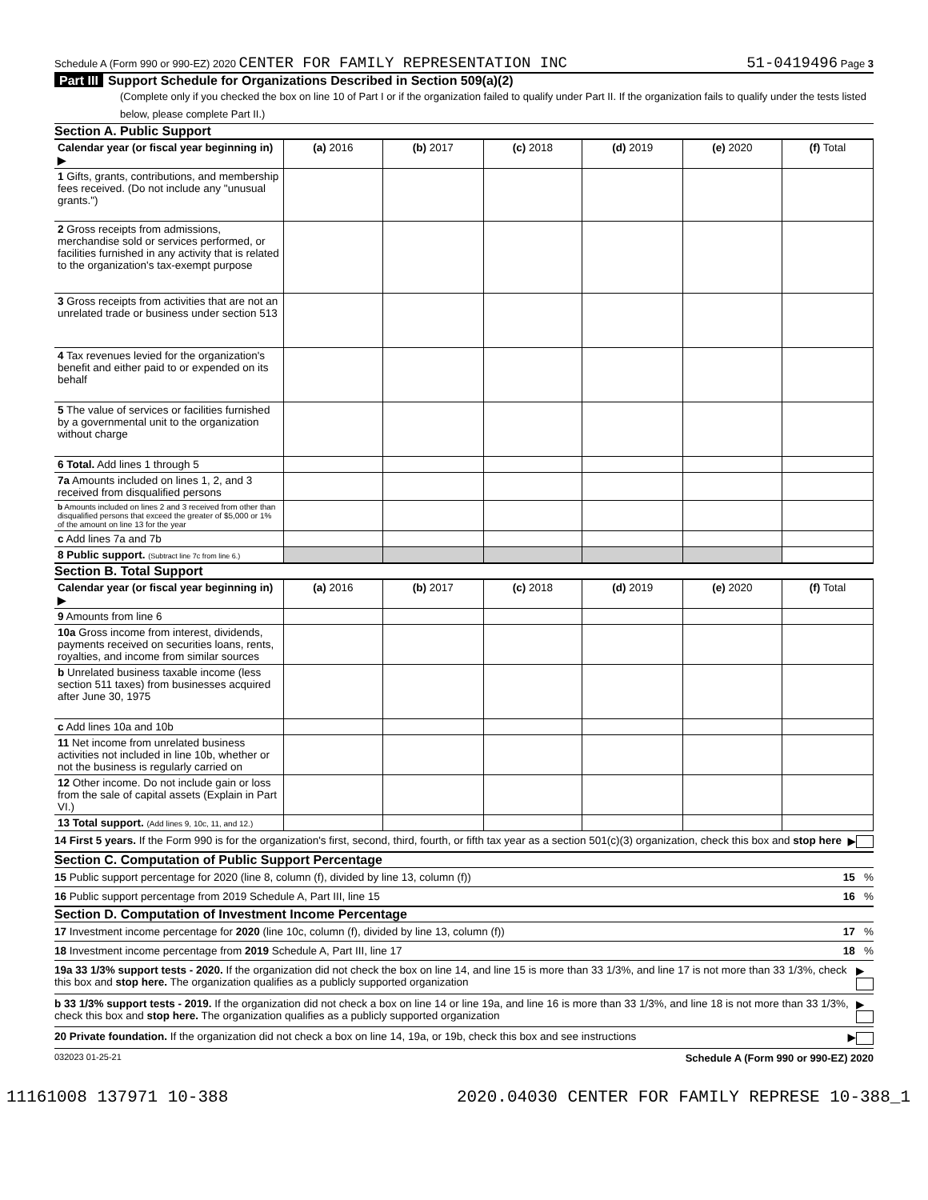Schedule A (Form 990 or 990-EZ) 2020 CENTER FOR FAMILY REPRESENTATION INC 51-0419496 Page 3
Part III Support Schedule for Organizations Described in Section 509(a)(2)
(Complete only if you checked the box on line 10 of Part I or if the organization failed to qualify under Part II. If the organization fails to qualify under the tests listed below, please complete Part II.)
Section A. Public Support
| Calendar year (or fiscal year beginning in) ▶ | (a) 2016 | (b) 2017 | (c) 2018 | (d) 2019 | (e) 2020 | (f) Total |
| 1 Gifts, grants, contributions, and membership fees received. (Do not include any "unusual grants.") | | | | | | |
| 2 Gross receipts from admissions, merchandise sold or services performed, or facilities furnished in any activity that is related to the organization's tax-exempt purpose | | | | | | |
| 3 Gross receipts from activities that are not an unrelated trade or business under section 513 | | | | | | |
| 4 Tax revenues levied for the organization's benefit and either paid to or expended on its behalf | | | | | | |
| 5 The value of services or facilities furnished by a governmental unit to the organization without charge | | | | | | |
| 6 Total. Add lines 1 through 5 | | | | | | |
| 7a Amounts included on lines 1, 2, and 3 received from disqualified persons | | | | | | |
| b Amounts included on lines 2 and 3 received from other than disqualified persons that exceed the greater of $5,000 or 1% of the amount on line 13 for the year | | | | | | |
| c Add lines 7a and 7b | | | | | | |
| 8 Public support. (Subtract line 7c from line 6.) | | | | | | |
Section B. Total Support
| Calendar year (or fiscal year beginning in) ▶ | (a) 2016 | (b) 2017 | (c) 2018 | (d) 2019 | (e) 2020 | (f) Total |
| 9 Amounts from line 6 | | | | | | |
| 10a Gross income from interest, dividends, payments received on securities loans, rents, royalties, and income from similar sources | | | | | | |
| b Unrelated business taxable income (less section 511 taxes) from businesses acquired after June 30, 1975 | | | | | | |
| c Add lines 10a and 10b | | | | | | |
| 11 Net income from unrelated business activities not included in line 10b, whether or not the business is regularly carried on | | | | | | |
| 12 Other income. Do not include gain or loss from the sale of capital assets (Explain in Part VI.) | | | | | | |
| 13 Total support. (Add lines 9, 10c, 11, and 12.) | | | | | | |
14 First 5 years. If the Form 990 is for the organization's first, second, third, fourth, or fifth tax year as a section 501(c)(3) organization, check this box and stop here ▶
Section C. Computation of Public Support Percentage
15 Public support percentage for 2020 (line 8, column (f), divided by line 13, column (f)) 15 %
16 Public support percentage from 2019 Schedule A, Part III, line 15 16 %
Section D. Computation of Investment Income Percentage
17 Investment income percentage for 2020 (line 10c, column (f), divided by line 13, column (f)) 17 %
18 Investment income percentage from 2019 Schedule A, Part III, line 17 18 %
19a 33 1/3% support tests - 2020. If the organization did not check the box on line 14, and line 15 is more than 33 1/3%, and line 17 is not more than 33 1/3%, check this box and stop here. The organization qualifies as a publicly supported organization ▶
b 33 1/3% support tests - 2019. If the organization did not check a box on line 14 or line 19a, and line 16 is more than 33 1/3%, and line 18 is not more than 33 1/3%, check this box and stop here. The organization qualifies as a publicly supported organization ▶
20 Private foundation. If the organization did not check a box on line 14, 19a, or 19b, check this box and see instructions ▶
032023 01-25-21 Schedule A (Form 990 or 990-EZ) 2020
11161008 137971 10-388 2020.04030 CENTER FOR FAMILY REPRESE 10-388_1